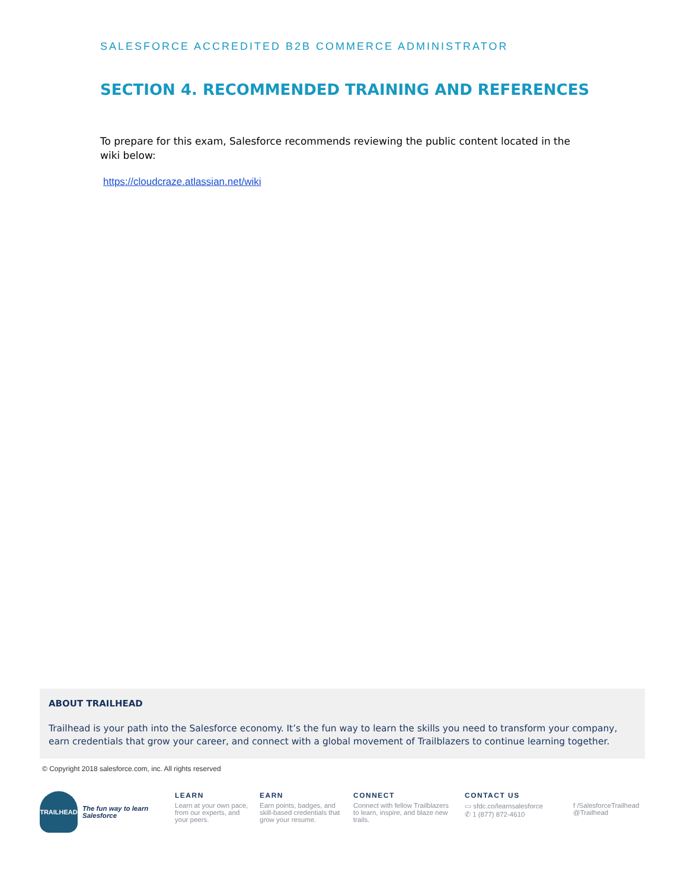SALESFORCE ACCREDITED B2B COMMERCE ADMINISTRATOR
SECTION 4. RECOMMENDED TRAINING AND REFERENCES
To prepare for this exam, Salesforce recommends reviewing the public content located in the wiki below:
https://cloudcraze.atlassian.net/wiki
ABOUT TRAILHEAD
Trailhead is your path into the Salesforce economy. It’s the fun way to learn the skills you need to transform your company, earn credentials that grow your career, and connect with a global movement of Trailblazers to continue learning together.
© Copyright 2018 salesforce.com, inc. All rights reserved
TRAILHEAD
The fun way to learn Salesforce
LEARN
Learn at your own pace, from our experts, and your peers.
EARN
Earn points, badges, and skill-based credentials that grow your resume.
CONNECT
Connect with fellow Trailblazers to learn, inspire, and blaze new trails.
CONTACT US
▭ sfdc.co/learnsalesforce
✆ 1 (877) 872-4610
f /SalesforceTrailhead
@Trailhead